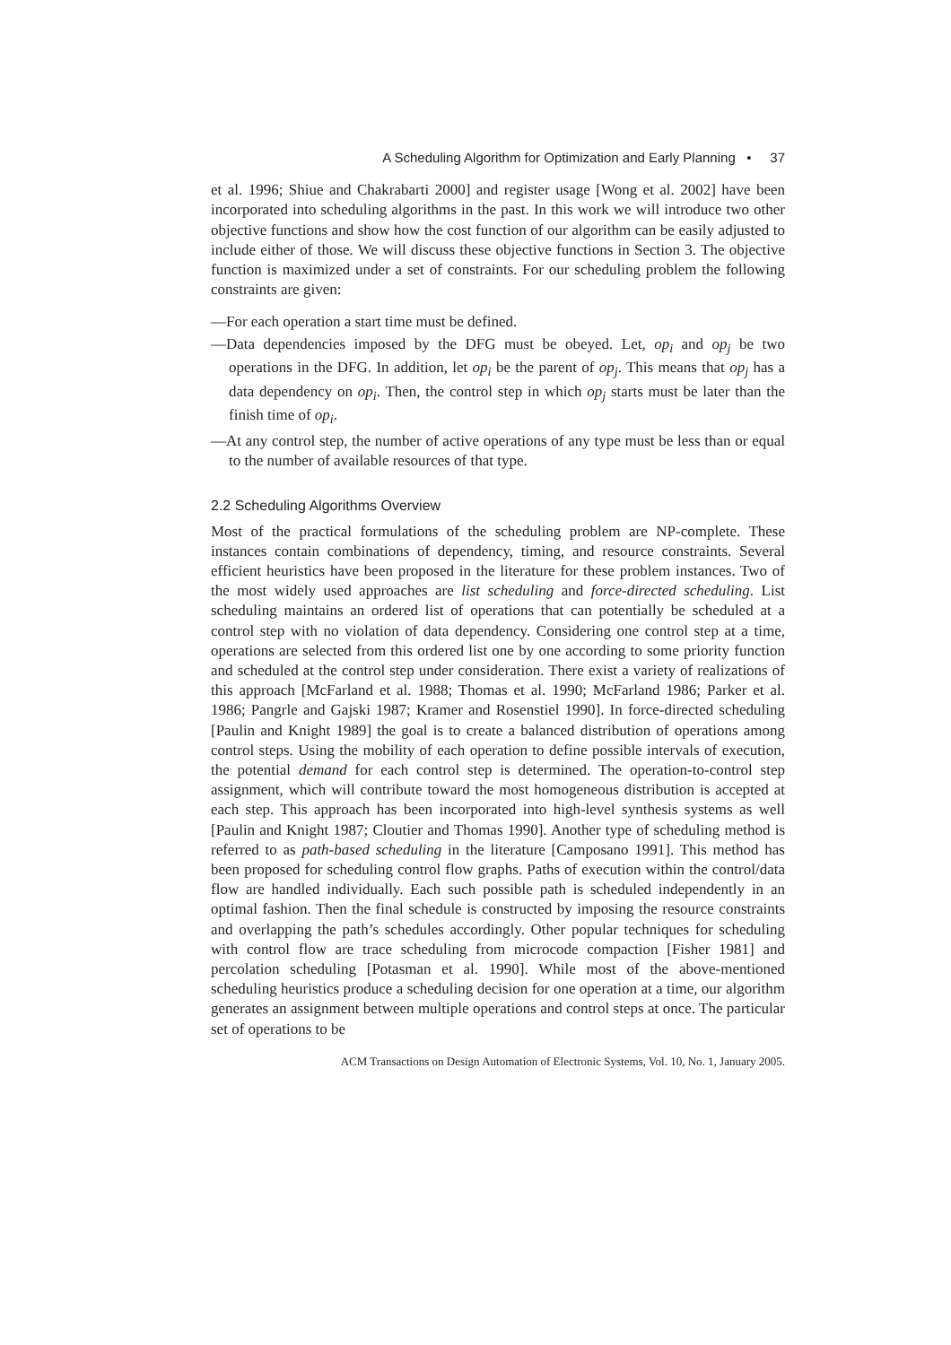A Scheduling Algorithm for Optimization and Early Planning • 37
et al. 1996; Shiue and Chakrabarti 2000] and register usage [Wong et al. 2002] have been incorporated into scheduling algorithms in the past. In this work we will introduce two other objective functions and show how the cost function of our algorithm can be easily adjusted to include either of those. We will discuss these objective functions in Section 3. The objective function is maximized under a set of constraints. For our scheduling problem the following constraints are given:
—For each operation a start time must be defined.
—Data dependencies imposed by the DFG must be obeyed. Let, op<sub>i</sub> and op<sub>j</sub> be two operations in the DFG. In addition, let op<sub>i</sub> be the parent of op<sub>j</sub>. This means that op<sub>j</sub> has a data dependency on op<sub>i</sub>. Then, the control step in which op<sub>j</sub> starts must be later than the finish time of op<sub>i</sub>.
—At any control step, the number of active operations of any type must be less than or equal to the number of available resources of that type.
2.2 Scheduling Algorithms Overview
Most of the practical formulations of the scheduling problem are NP-complete. These instances contain combinations of dependency, timing, and resource constraints. Several efficient heuristics have been proposed in the literature for these problem instances. Two of the most widely used approaches are list scheduling and force-directed scheduling. List scheduling maintains an ordered list of operations that can potentially be scheduled at a control step with no violation of data dependency. Considering one control step at a time, operations are selected from this ordered list one by one according to some priority function and scheduled at the control step under consideration. There exist a variety of realizations of this approach [McFarland et al. 1988; Thomas et al. 1990; McFarland 1986; Parker et al. 1986; Pangrle and Gajski 1987; Kramer and Rosenstiel 1990]. In force-directed scheduling [Paulin and Knight 1989] the goal is to create a balanced distribution of operations among control steps. Using the mobility of each operation to define possible intervals of execution, the potential demand for each control step is determined. The operation-to-control step assignment, which will contribute toward the most homogeneous distribution is accepted at each step. This approach has been incorporated into high-level synthesis systems as well [Paulin and Knight 1987; Cloutier and Thomas 1990]. Another type of scheduling method is referred to as path-based scheduling in the literature [Camposano 1991]. This method has been proposed for scheduling control flow graphs. Paths of execution within the control/data flow are handled individually. Each such possible path is scheduled independently in an optimal fashion. Then the final schedule is constructed by imposing the resource constraints and overlapping the path’s schedules accordingly. Other popular techniques for scheduling with control flow are trace scheduling from microcode compaction [Fisher 1981] and percolation scheduling [Potasman et al. 1990]. While most of the above-mentioned scheduling heuristics produce a scheduling decision for one operation at a time, our algorithm generates an assignment between multiple operations and control steps at once. The particular set of operations to be
ACM Transactions on Design Automation of Electronic Systems, Vol. 10, No. 1, January 2005.